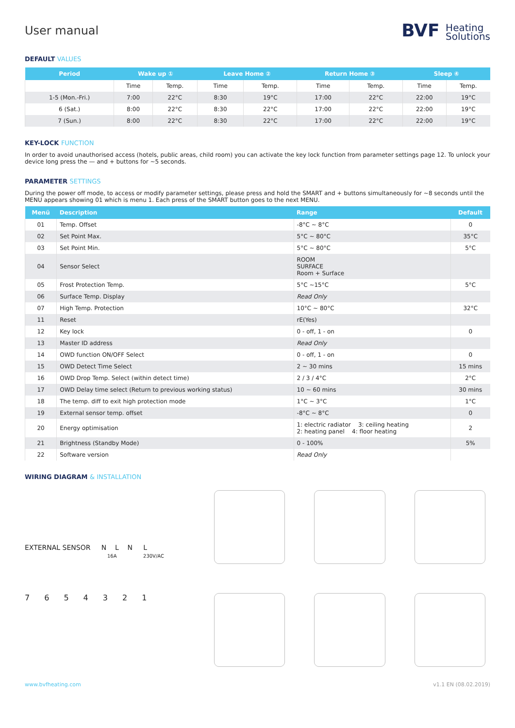User manual
BVF Heating
Solutions
DEFAULT VALUES
| Period | Wake up ① | | Leave Home ② | | Return Home ③ | | Sleep ④ | |
| --- | --- | --- | --- | --- | --- | --- | --- | --- |
| | Time | Temp. | Time | Temp. | Time | Temp. | Time | Temp. |
| 1-5 (Mon.-Fri.) | 7:00 | 22°C | 8:30 | 19°C | 17:00 | 22°C | 22:00 | 19°C |
| 6 (Sat.) | 8:00 | 22°C | 8:30 | 22°C | 17:00 | 22°C | 22:00 | 19°C |
| 7 (Sun.) | 8:00 | 22°C | 8:30 | 22°C | 17:00 | 22°C | 22:00 | 19°C |
KEY-LOCK FUNCTION
In order to avoid unauthorised access (hotels, public areas, child room) you can activate the key lock function from parameter settings page 12. To unlock your device long press the — and + buttons for ~5 seconds.
PARAMETER SETTINGS
During the power off mode, to access or modify parameter settings, please press and hold the SMART and + buttons simultaneously for ~8 seconds until the MENU appears showing 01 which is menu 1. Each press of the SMART button goes to the next MENU.
| Menü | Description | Range | Default |
| --- | --- | --- | --- |
| 01 | Temp. Offset | -8°C ~ 8°C | 0 |
| 02 | Set Point Max. | 5°C ~ 80°C | 35°C |
| 03 | Set Point Min. | 5°C ~ 80°C | 5°C |
| 04 | Sensor Select | ROOM SURFACE Room + Surface | |
| 05 | Frost Protection Temp. | 5°C ~15°C | 5°C |
| 06 | Surface Temp. Display | Read Only | |
| 07 | High Temp. Protection | 10°C ~ 80°C | 32°C |
| 11 | Reset | rE(Yes) | |
| 12 | Key lock | 0 - off, 1 - on | 0 |
| 13 | Master ID address | Read Only | |
| 14 | OWD function ON/OFF Select | 0 - off, 1 - on | 0 |
| 15 | OWD Detect Time Select | 2 ~ 30 mins | 15 mins |
| 16 | OWD Drop Temp. Select (within detect time) | 2 / 3 / 4°C | 2°C |
| 17 | OWD Delay time select (Return to previous working status) | 10 ~ 60 mins | 30 mins |
| 18 | The temp. diff to exit high protection mode | 1°C ~ 3°C | 1°C |
| 19 | External sensor temp. offset | -8°C ~ 8°C | 0 |
| 20 | Energy optimisation | 1: electric radiator 3: ceiling heating 2: heating panel 4: floor heating | 2 |
| 21 | Brightness (Standby Mode) | 0 - 100% | 5% |
| 22 | Software version | Read Only | |
WIRING DIAGRAM & INSTALLATION
EXTERNAL SENSOR N L N L
16A 230V/AC
7654321
www.bvfheating.com v1.1 EN (08.02.2019)